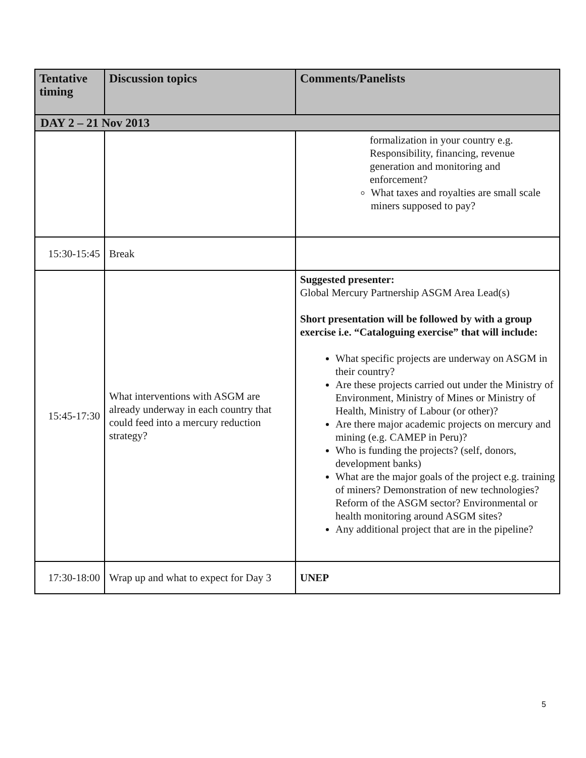| Tentative timing | Discussion topics | Comments/Panelists |
| --- | --- | --- |
| DAY 2 – 21 Nov 2013 | | |
| | | formalization in your country e.g. Responsibility, financing, revenue generation and monitoring and enforcement? What taxes and royalties are small scale miners supposed to pay? |
| 15:30-15:45 | Break | |
| 15:45-17:30 | What interventions with ASGM are already underway in each country that could feed into a mercury reduction strategy? | Suggested presenter: Global Mercury Partnership ASGM Area Lead(s) Short presentation will be followed by with a group exercise i.e. “Cataloguing exercise” that will include: What specific projects are underway on ASGM in their country? Are these projects carried out under the Ministry of Environment, Ministry of Mines or Ministry of Health, Ministry of Labour (or other)? Are there major academic projects on mercury and mining (e.g. CAMEP in Peru)? Who is funding the projects? (self, donors, development banks) What are the major goals of the project e.g. training of miners? Demonstration of new technologies? Reform of the ASGM sector? Environmental or health monitoring around ASGM sites? Any additional project that are in the pipeline? |
| 17:30-18:00 | Wrap up and what to expect for Day 3 | UNEP |
5